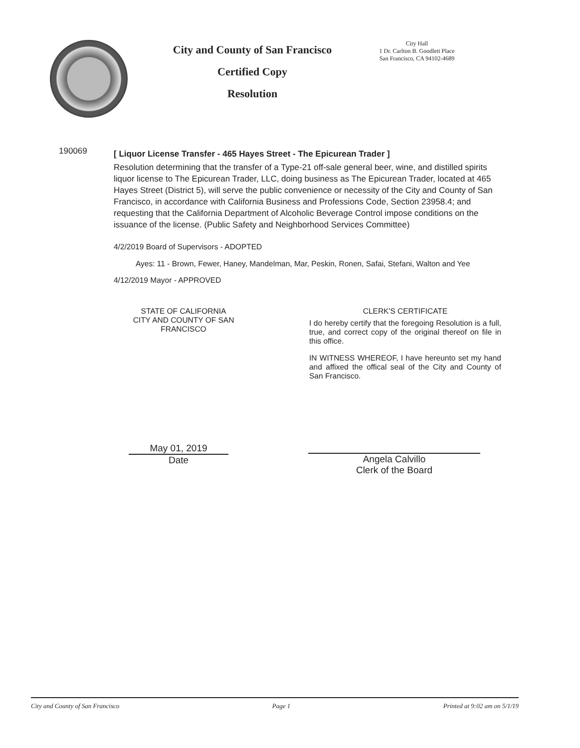City and County of San Francisco
Certified Copy
Resolution
City Hall
1 Dr. Carlton B. Goodlett Place
San Francisco, CA 94102-4689
190069
[ Liquor License Transfer - 465 Hayes Street - The Epicurean Trader ]
Resolution determining that the transfer of a Type-21 off-sale general beer, wine, and distilled spirits liquor license to The Epicurean Trader, LLC, doing business as The Epicurean Trader, located at 465 Hayes Street (District 5), will serve the public convenience or necessity of the City and County of San Francisco, in accordance with California Business and Professions Code, Section 23958.4; and requesting that the California Department of Alcoholic Beverage Control impose conditions on the issuance of the license. (Public Safety and Neighborhood Services Committee)
4/2/2019 Board of Supervisors - ADOPTED
Ayes: 11 - Brown, Fewer, Haney, Mandelman, Mar, Peskin, Ronen, Safai, Stefani, Walton and Yee
4/12/2019 Mayor - APPROVED
STATE OF CALIFORNIA
CITY AND COUNTY OF SAN FRANCISCO
CLERK'S CERTIFICATE
I do hereby certify that the foregoing Resolution is a full, true, and correct copy of the original thereof on file in this office.
IN WITNESS WHEREOF, I have hereunto set my hand and affixed the offical seal of the City and County of San Francisco.
May 01, 2019
Date
Angela Calvillo
Clerk of the Board
City and County of San Francisco Page 1 Printed at 9:02 am on 5/1/19